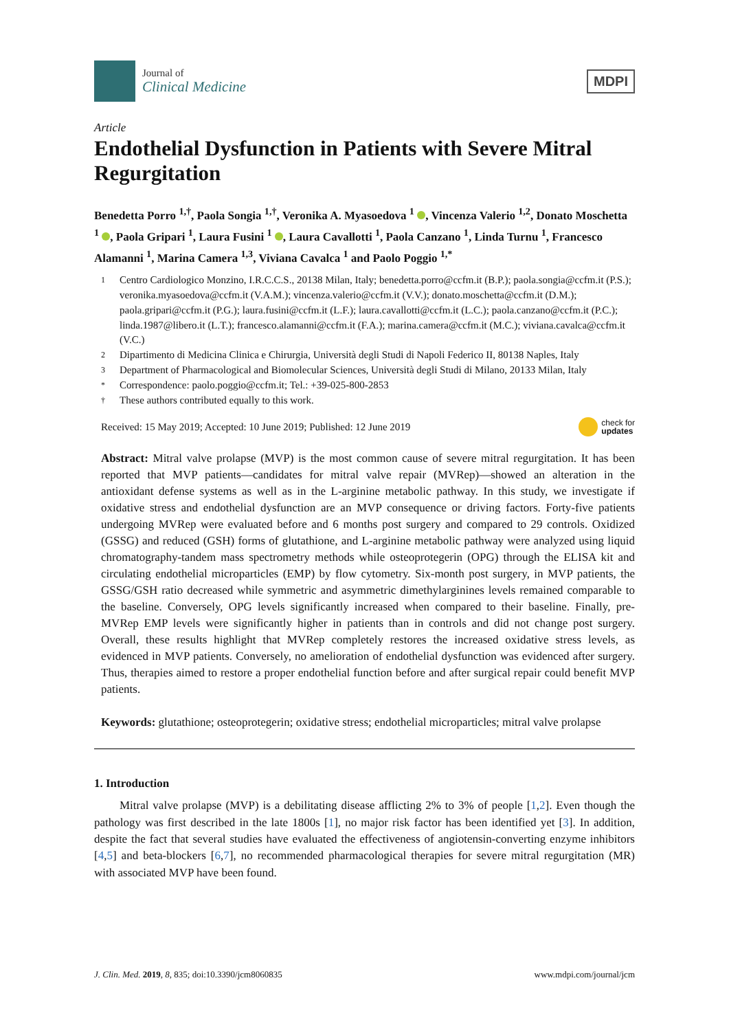Journal of
Clinical Medicine
MDPI
Article
Endothelial Dysfunction in Patients with Severe Mitral Regurgitation
Benedetta Porro <sup>1,†</sup>, Paola Songia <sup>1,†</sup>, Veronika A. Myasoedova <sup>1</sup> , Vincenza Valerio <sup>1,2</sup>, Donato Moschetta <sup>1</sup> , Paola Gripari <sup>1</sup>, Laura Fusini <sup>1</sup> , Laura Cavallotti <sup>1</sup>, Paola Canzano <sup>1</sup>, Linda Turnu <sup>1</sup>, Francesco Alamanni <sup>1</sup>, Marina Camera <sup>1,3</sup>, Viviana Cavalca <sup>1</sup> and Paolo Poggio <sup>1,*</sup>
1 Centro Cardiologico Monzino, I.R.C.C.S., 20138 Milan, Italy; benedetta.porro@ccfm.it (B.P.); paola.songia@ccfm.it (P.S.); veronika.myasoedova@ccfm.it (V.A.M.); vincenza.valerio@ccfm.it (V.V.); donato.moschetta@ccfm.it (D.M.); paola.gripari@ccfm.it (P.G.); laura.fusini@ccfm.it (L.F.); laura.cavallotti@ccfm.it (L.C.); paola.canzano@ccfm.it (P.C.); linda.1987@libero.it (L.T.); francesco.alamanni@ccfm.it (F.A.); marina.camera@ccfm.it (M.C.); viviana.cavalca@ccfm.it (V.C.)
2 Dipartimento di Medicina Clinica e Chirurgia, Università degli Studi di Napoli Federico II, 80138 Naples, Italy
3 Department of Pharmacological and Biomolecular Sciences, Università degli Studi di Milano, 20133 Milan, Italy
* Correspondence: paolo.poggio@ccfm.it; Tel.: +39-025-800-2853
† These authors contributed equally to this work.
Received: 15 May 2019; Accepted: 10 June 2019; Published: 12 June 2019 check for
updates
Abstract: Mitral valve prolapse (MVP) is the most common cause of severe mitral regurgitation. It has been reported that MVP patients—candidates for mitral valve repair (MVRep)—showed an alteration in the antioxidant defense systems as well as in the L-arginine metabolic pathway. In this study, we investigate if oxidative stress and endothelial dysfunction are an MVP consequence or driving factors. Forty-five patients undergoing MVRep were evaluated before and 6 months post surgery and compared to 29 controls. Oxidized (GSSG) and reduced (GSH) forms of glutathione, and L-arginine metabolic pathway were analyzed using liquid chromatography-tandem mass spectrometry methods while osteoprotegerin (OPG) through the ELISA kit and circulating endothelial microparticles (EMP) by flow cytometry. Six-month post surgery, in MVP patients, the GSSG/GSH ratio decreased while symmetric and asymmetric dimethylarginines levels remained comparable to the baseline. Conversely, OPG levels significantly increased when compared to their baseline. Finally, pre-MVRep EMP levels were significantly higher in patients than in controls and did not change post surgery. Overall, these results highlight that MVRep completely restores the increased oxidative stress levels, as evidenced in MVP patients. Conversely, no amelioration of endothelial dysfunction was evidenced after surgery. Thus, therapies aimed to restore a proper endothelial function before and after surgical repair could benefit MVP patients.
Keywords: glutathione; osteoprotegerin; oxidative stress; endothelial microparticles; mitral valve prolapse
1. Introduction
Mitral valve prolapse (MVP) is a debilitating disease afflicting 2% to 3% of people [1,2]. Even though the pathology was first described in the late 1800s [1], no major risk factor has been identified yet [3]. In addition, despite the fact that several studies have evaluated the effectiveness of angiotensin-converting enzyme inhibitors [4,5] and beta-blockers [6,7], no recommended pharmacological therapies for severe mitral regurgitation (MR) with associated MVP have been found.
J. Clin. Med. 2019, 8, 835; doi:10.3390/jcm8060835 www.mdpi.com/journal/jcm